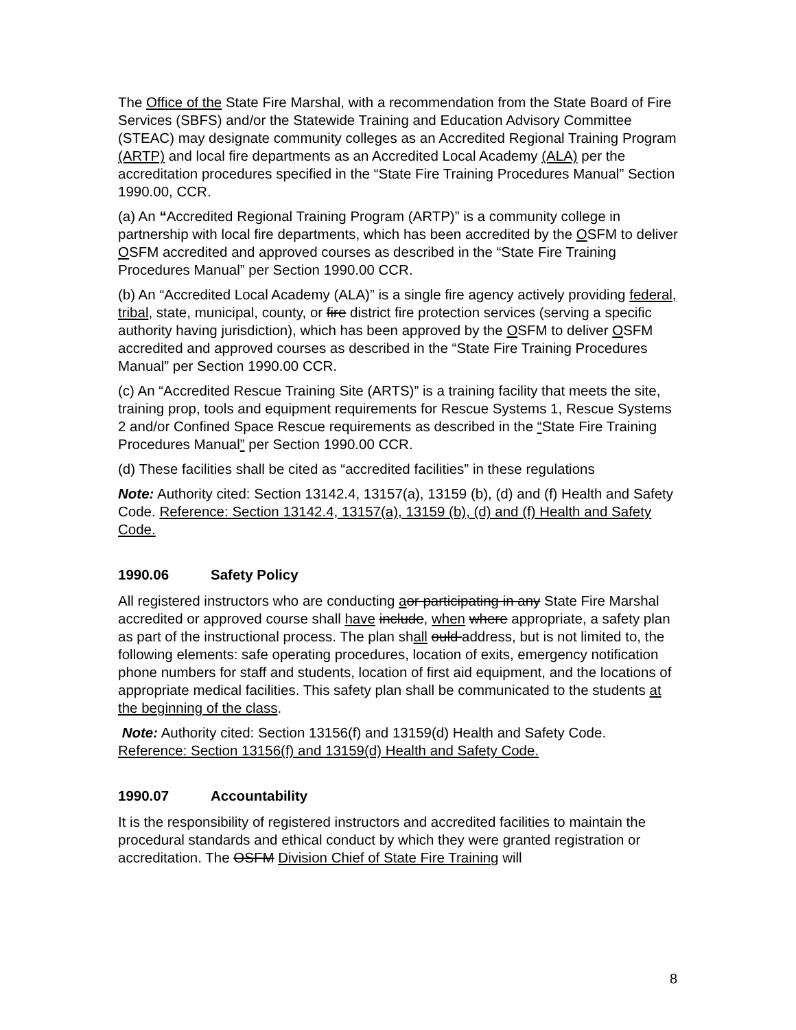The Office of the State Fire Marshal, with a recommendation from the State Board of Fire Services (SBFS) and/or the Statewide Training and Education Advisory Committee (STEAC) may designate community colleges as an Accredited Regional Training Program (ARTP) and local fire departments as an Accredited Local Academy (ALA) per the accreditation procedures specified in the “State Fire Training Procedures Manual” Section 1990.00, CCR.
(a) An “Accredited Regional Training Program (ARTP)” is a community college in partnership with local fire departments, which has been accredited by the OSFM to deliver OSFM accredited and approved courses as described in the “State Fire Training Procedures Manual” per Section 1990.00 CCR.
(b) An “Accredited Local Academy (ALA)” is a single fire agency actively providing federal, tribal, state, municipal, county, or fire district fire protection services (serving a specific authority having jurisdiction), which has been approved by the OSFM to deliver OSFM accredited and approved courses as described in the “State Fire Training Procedures Manual” per Section 1990.00 CCR.
(c) An “Accredited Rescue Training Site (ARTS)” is a training facility that meets the site, training prop, tools and equipment requirements for Rescue Systems 1, Rescue Systems 2 and/or Confined Space Rescue requirements as described in the “State Fire Training Procedures Manual” per Section 1990.00 CCR.
(d) These facilities shall be cited as “accredited facilities” in these regulations
Note: Authority cited: Section 13142.4, 13157(a), 13159 (b), (d) and (f) Health and Safety Code. Reference: Section 13142.4, 13157(a), 13159 (b), (d) and (f) Health and Safety Code.
1990.06 Safety Policy
All registered instructors who are conducting aor participating in any State Fire Marshal accredited or approved course shall have include, when where appropriate, a safety plan as part of the instructional process. The plan shall ould address, but is not limited to, the following elements: safe operating procedures, location of exits, emergency notification phone numbers for staff and students, location of first aid equipment, and the locations of appropriate medical facilities. This safety plan shall be communicated to the students at the beginning of the class.
Note: Authority cited: Section 13156(f) and 13159(d) Health and Safety Code. Reference: Section 13156(f) and 13159(d) Health and Safety Code.
1990.07 Accountability
It is the responsibility of registered instructors and accredited facilities to maintain the procedural standards and ethical conduct by which they were granted registration or accreditation. The OSFM Division Chief of State Fire Training will
8